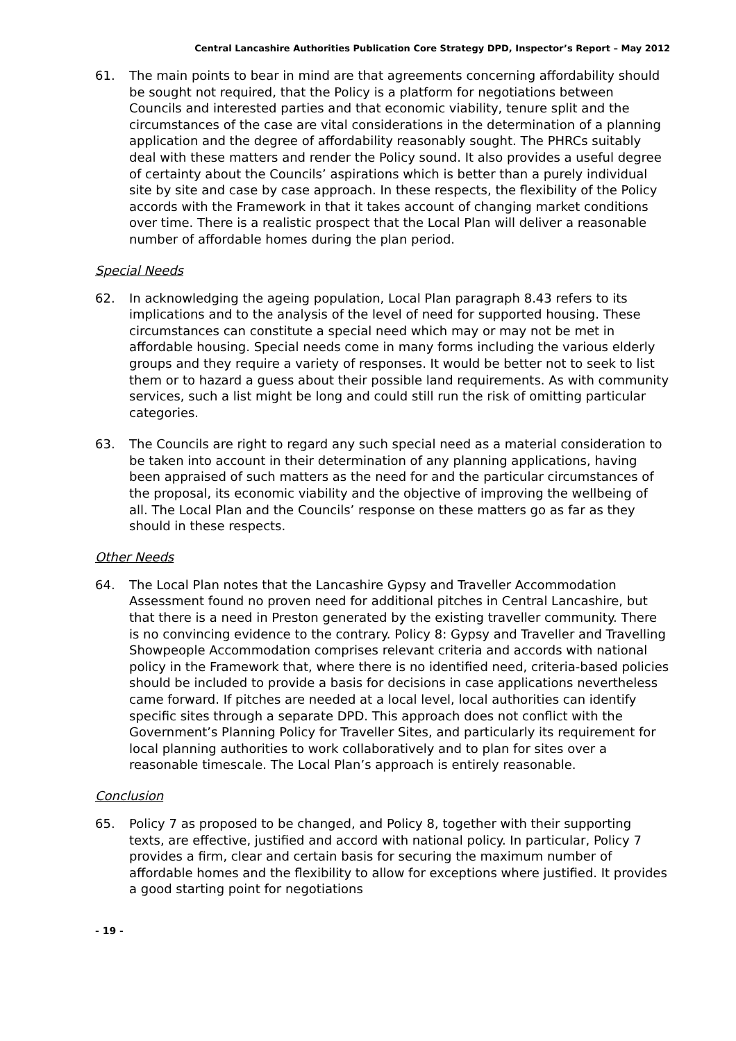Central Lancashire Authorities Publication Core Strategy DPD, Inspector’s Report – May 2012
61. The main points to bear in mind are that agreements concerning affordability should be sought not required, that the Policy is a platform for negotiations between Councils and interested parties and that economic viability, tenure split and the circumstances of the case are vital considerations in the determination of a planning application and the degree of affordability reasonably sought. The PHRCs suitably deal with these matters and render the Policy sound. It also provides a useful degree of certainty about the Councils’ aspirations which is better than a purely individual site by site and case by case approach. In these respects, the flexibility of the Policy accords with the Framework in that it takes account of changing market conditions over time. There is a realistic prospect that the Local Plan will deliver a reasonable number of affordable homes during the plan period.
Special Needs
62. In acknowledging the ageing population, Local Plan paragraph 8.43 refers to its implications and to the analysis of the level of need for supported housing. These circumstances can constitute a special need which may or may not be met in affordable housing. Special needs come in many forms including the various elderly groups and they require a variety of responses. It would be better not to seek to list them or to hazard a guess about their possible land requirements. As with community services, such a list might be long and could still run the risk of omitting particular categories.
63. The Councils are right to regard any such special need as a material consideration to be taken into account in their determination of any planning applications, having been appraised of such matters as the need for and the particular circumstances of the proposal, its economic viability and the objective of improving the wellbeing of all. The Local Plan and the Councils’ response on these matters go as far as they should in these respects.
Other Needs
64. The Local Plan notes that the Lancashire Gypsy and Traveller Accommodation Assessment found no proven need for additional pitches in Central Lancashire, but that there is a need in Preston generated by the existing traveller community. There is no convincing evidence to the contrary. Policy 8: Gypsy and Traveller and Travelling Showpeople Accommodation comprises relevant criteria and accords with national policy in the Framework that, where there is no identified need, criteria-based policies should be included to provide a basis for decisions in case applications nevertheless came forward. If pitches are needed at a local level, local authorities can identify specific sites through a separate DPD. This approach does not conflict with the Government’s Planning Policy for Traveller Sites, and particularly its requirement for local planning authorities to work collaboratively and to plan for sites over a reasonable timescale. The Local Plan’s approach is entirely reasonable.
Conclusion
65. Policy 7 as proposed to be changed, and Policy 8, together with their supporting texts, are effective, justified and accord with national policy. In particular, Policy 7 provides a firm, clear and certain basis for securing the maximum number of affordable homes and the flexibility to allow for exceptions where justified. It provides a good starting point for negotiations
- 19 -